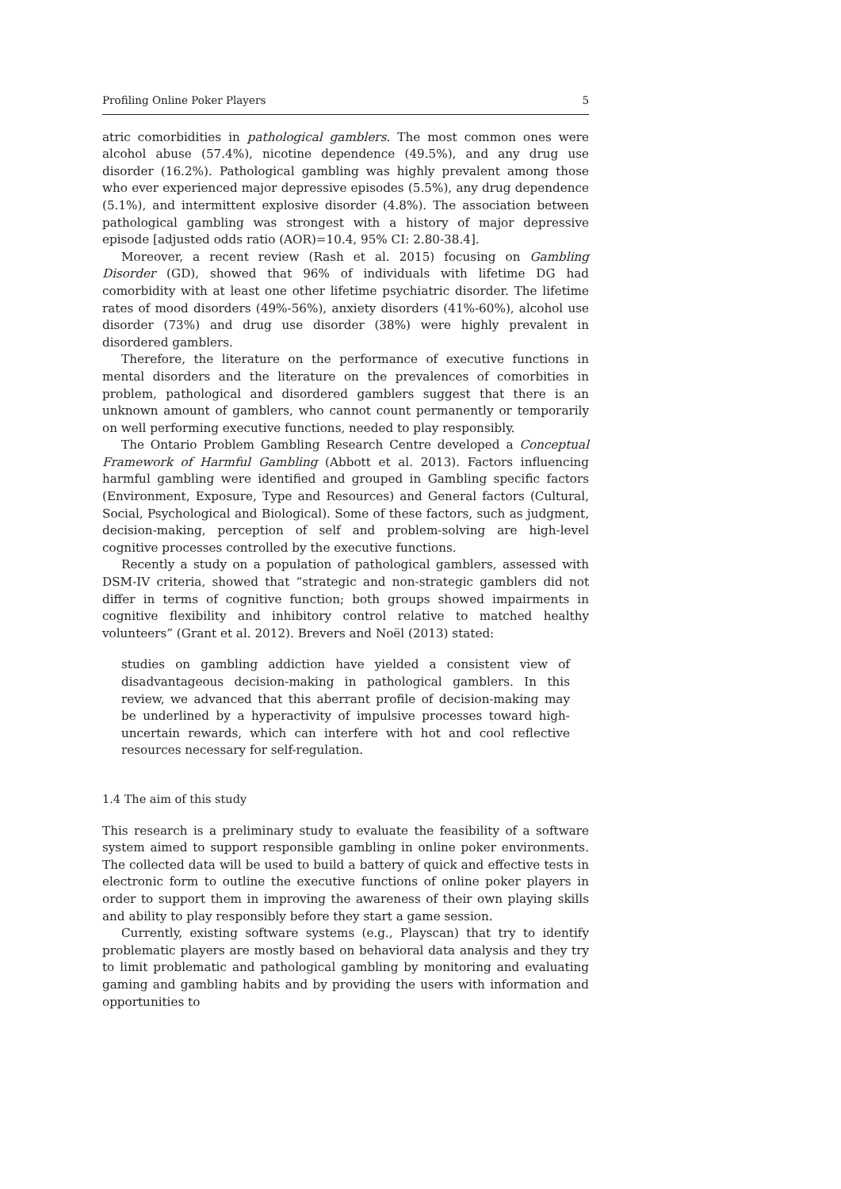Profiling Online Poker Players 5
atric comorbidities in pathological gamblers. The most common ones were alcohol abuse (57.4%), nicotine dependence (49.5%), and any drug use disorder (16.2%). Pathological gambling was highly prevalent among those who ever experienced major depressive episodes (5.5%), any drug dependence (5.1%), and intermittent explosive disorder (4.8%). The association between pathological gambling was strongest with a history of major depressive episode [adjusted odds ratio (AOR)=10.4, 95% CI: 2.80-38.4].
Moreover, a recent review (Rash et al. 2015) focusing on Gambling Disorder (GD), showed that 96% of individuals with lifetime DG had comorbidity with at least one other lifetime psychiatric disorder. The lifetime rates of mood disorders (49%-56%), anxiety disorders (41%-60%), alcohol use disorder (73%) and drug use disorder (38%) were highly prevalent in disordered gamblers.
Therefore, the literature on the performance of executive functions in mental disorders and the literature on the prevalences of comorbities in problem, pathological and disordered gamblers suggest that there is an unknown amount of gamblers, who cannot count permanently or temporarily on well performing executive functions, needed to play responsibly.
The Ontario Problem Gambling Research Centre developed a Conceptual Framework of Harmful Gambling (Abbott et al. 2013). Factors influencing harmful gambling were identified and grouped in Gambling specific factors (Environment, Exposure, Type and Resources) and General factors (Cultural, Social, Psychological and Biological). Some of these factors, such as judgment, decision-making, perception of self and problem-solving are high-level cognitive processes controlled by the executive functions.
Recently a study on a population of pathological gamblers, assessed with DSM-IV criteria, showed that “strategic and non-strategic gamblers did not differ in terms of cognitive function; both groups showed impairments in cognitive flexibility and inhibitory control relative to matched healthy volunteers” (Grant et al. 2012). Brevers and Noël (2013) stated:
studies on gambling addiction have yielded a consistent view of disadvantageous decision-making in pathological gamblers. In this review, we advanced that this aberrant profile of decision-making may be underlined by a hyperactivity of impulsive processes toward high-uncertain rewards, which can interfere with hot and cool reflective resources necessary for self-regulation.
1.4 The aim of this study
This research is a preliminary study to evaluate the feasibility of a software system aimed to support responsible gambling in online poker environments. The collected data will be used to build a battery of quick and effective tests in electronic form to outline the executive functions of online poker players in order to support them in improving the awareness of their own playing skills and ability to play responsibly before they start a game session.
Currently, existing software systems (e.g., Playscan) that try to identify problematic players are mostly based on behavioral data analysis and they try to limit problematic and pathological gambling by monitoring and evaluating gaming and gambling habits and by providing the users with information and opportunities to